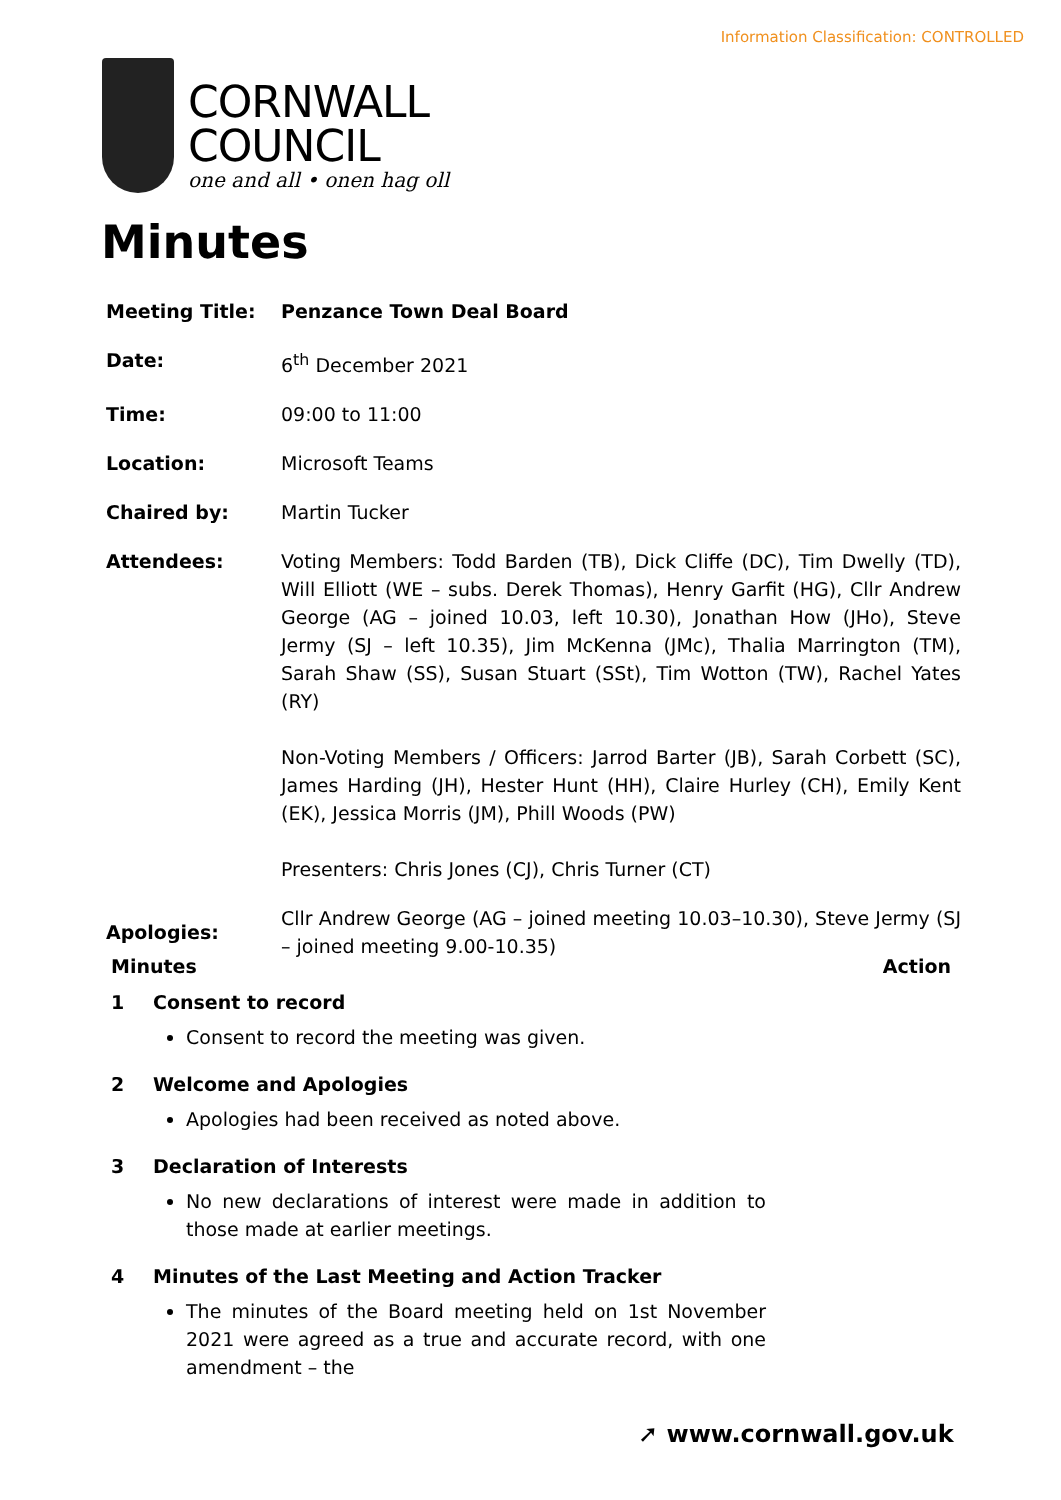Information Classification: CONTROLLED
CORNWALL
COUNCIL
one and all • onen hag oll
Minutes
Meeting Title: Penzance Town Deal Board
Date: 6<sup>th</sup> December 2021
Time: 09:00 to 11:00
Location: Microsoft Teams
Chaired by: Martin Tucker
Attendees: Voting Members: Todd Barden (TB), Dick Cliffe (DC), Tim Dwelly (TD), Will Elliott (WE – subs. Derek Thomas), Henry Garfit (HG), Cllr Andrew George (AG – joined 10.03, left 10.30), Jonathan How (JHo), Steve Jermy (SJ – left 10.35), Jim McKenna (JMc), Thalia Marrington (TM), Sarah Shaw (SS), Susan Stuart (SSt), Tim Wotton (TW), Rachel Yates (RY)
Non-Voting Members / Officers: Jarrod Barter (JB), Sarah Corbett (SC), James Harding (JH), Hester Hunt (HH), Claire Hurley (CH), Emily Kent (EK), Jessica Morris (JM), Phill Woods (PW)
Presenters: Chris Jones (CJ), Chris Turner (CT)
Apologies:
Cllr Andrew George (AG – joined meeting 10.03–10.30), Steve Jermy (SJ – joined meeting 9.00-10.35)
Minutes Action
1 Consent to record
Consent to record the meeting was given.
2 Welcome and Apologies
Apologies had been received as noted above.
3 Declaration of Interests
No new declarations of interest were made in addition to those made at earlier meetings.
4 Minutes of the Last Meeting and Action Tracker
The minutes of the Board meeting held on 1st November 2021 were agreed as a true and accurate record, with one amendment – the
➚ www.cornwall.gov.uk